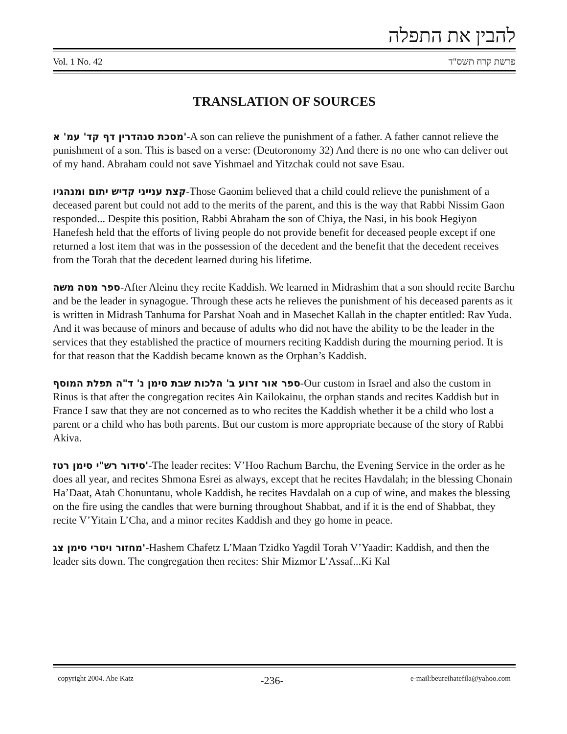להבין את התפלה
Vol. 1 No. 42 פרשת קרח תשס"ד
TRANSLATION OF SOURCES
מסכת סנהדרין דף קד' עמ' א'-A son can relieve the punishment of a father. A father cannot relieve the punishment of a son. This is based on a verse: (Deutoronomy 32) And there is no one who can deliver out of my hand. Abraham could not save Yishmael and Yitzchak could not save Esau.
קצת ענייני קדיש יתום ומנהגיו-Those Gaonim believed that a child could relieve the punishment of a deceased parent but could not add to the merits of the parent, and this is the way that Rabbi Nissim Gaon responded... Despite this position, Rabbi Abraham the son of Chiya, the Nasi, in his book Hegiyon Hanefesh held that the efforts of living people do not provide benefit for deceased people except if one returned a lost item that was in the possession of the decedent and the benefit that the decedent receives from the Torah that the decedent learned during his lifetime.
ספר מטה משה-After Aleinu they recite Kaddish. We learned in Midrashim that a son should recite Barchu and be the leader in synagogue. Through these acts he relieves the punishment of his deceased parents as it is written in Midrash Tanhuma for Parshat Noah and in Masechet Kallah in the chapter entitled: Rav Yuda. And it was because of minors and because of adults who did not have the ability to be the leader in the services that they established the practice of mourners reciting Kaddish during the mourning period. It is for that reason that the Kaddish became known as the Orphan’s Kaddish.
ספר אור זרוע ב' הלכות שבת סימן נ' ד"ה תפלת המוסף-Our custom in Israel and also the custom in Rinus is that after the congregation recites Ain Kailokainu, the orphan stands and recites Kaddish but in France I saw that they are not concerned as to who recites the Kaddish whether it be a child who lost a parent or a child who has both parents. But our custom is more appropriate because of the story of Rabbi Akiva.
סידור רש"י סימן רטז'-The leader recites: V’Hoo Rachum Barchu, the Evening Service in the order as he does all year, and recites Shmona Esrei as always, except that he recites Havdalah; in the blessing Chonain Ha’Daat, Atah Chonuntanu, whole Kaddish, he recites Havdalah on a cup of wine, and makes the blessing on the fire using the candles that were burning throughout Shabbat, and if it is the end of Shabbat, they recite V’Yitain L’Cha, and a minor recites Kaddish and they go home in peace.
מחזור ויטרי סימן צג'-Hashem Chafetz L’Maan Tzidko Yagdil Torah V’Yaadir: Kaddish, and then the leader sits down. The congregation then recites: Shir Mizmor L’Assaf...Ki Kal
copyright 2004. Abe Katz -236- e-mail:beureihatefila@yahoo.com